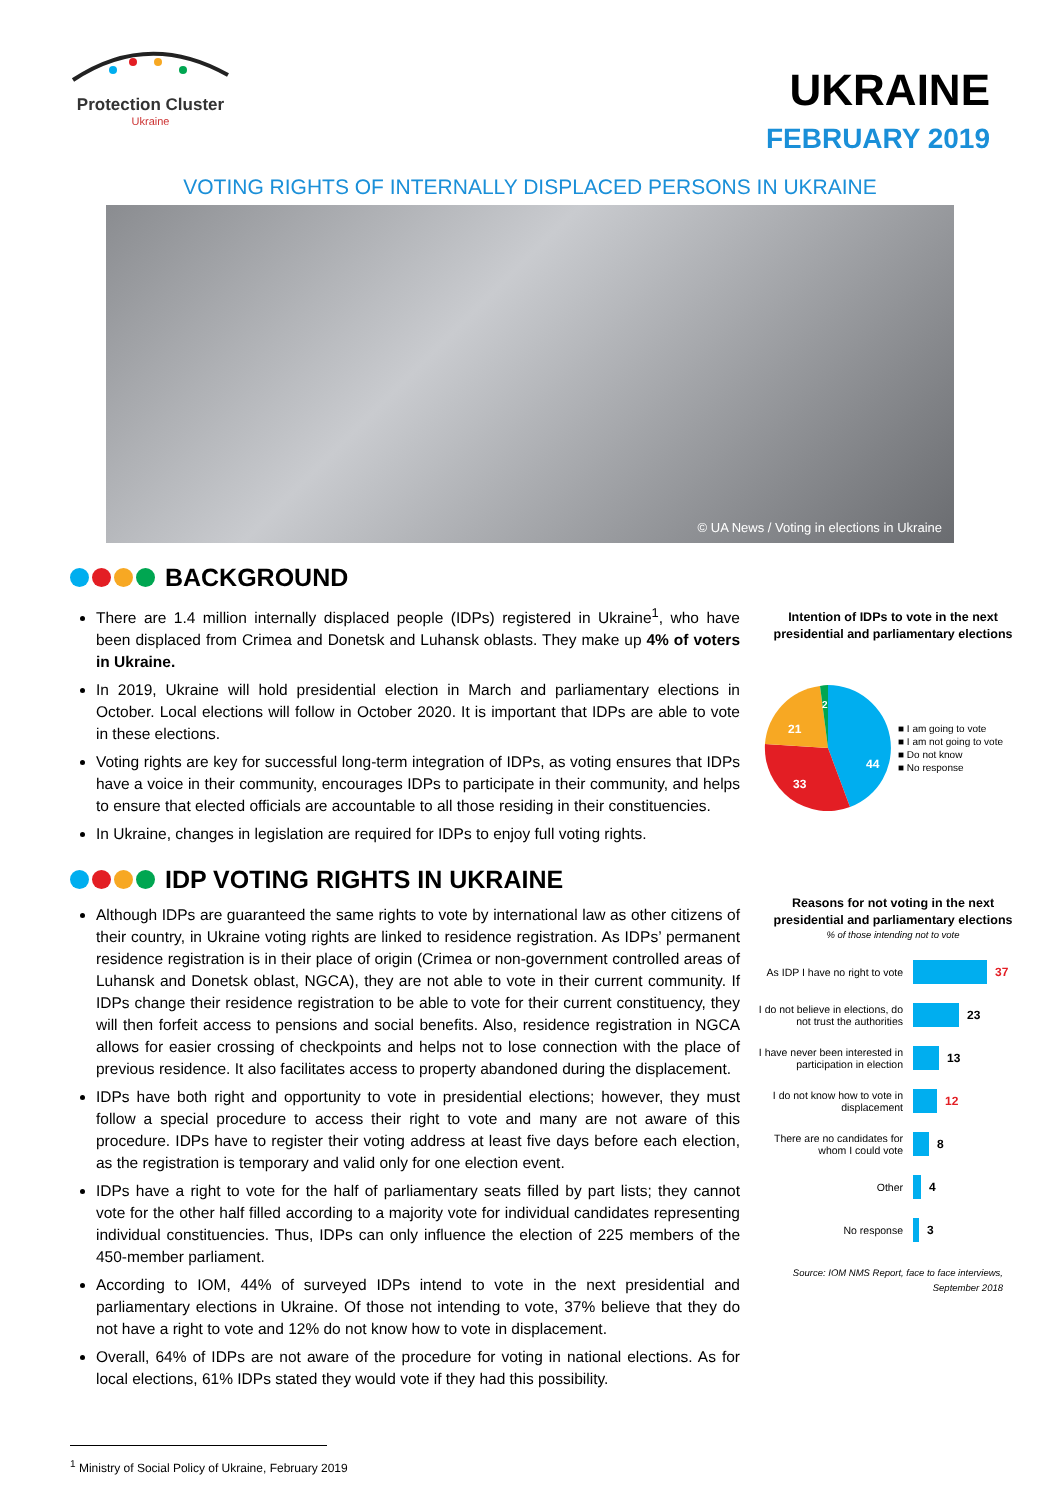Protection Cluster
Ukraine
UKRAINE
FEBRUARY 2019
VOTING RIGHTS OF INTERNALLY DISPLACED PERSONS IN UKRAINE
© UA News / Voting in elections in Ukraine
BACKGROUND
There are 1.4 million internally displaced people (IDPs) registered in Ukraine<sup>1</sup>, who have been displaced from Crimea and Donetsk and Luhansk oblasts. They make up 4% of voters in Ukraine.
In 2019, Ukraine will hold presidential election in March and parliamentary elections in October. Local elections will follow in October 2020. It is important that IDPs are able to vote in these elections.
Voting rights are key for successful long-term integration of IDPs, as voting ensures that IDPs have a voice in their community, encourages IDPs to participate in their community, and helps to ensure that elected officials are accountable to all those residing in their constituencies.
In Ukraine, changes in legislation are required for IDPs to enjoy full voting rights.
IDP VOTING RIGHTS IN UKRAINE
Although IDPs are guaranteed the same rights to vote by international law as other citizens of their country, in Ukraine voting rights are linked to residence registration. As IDPs’ permanent residence registration is in their place of origin (Crimea or non-government controlled areas of Luhansk and Donetsk oblast, NGCA), they are not able to vote in their current community. If IDPs change their residence registration to be able to vote for their current constituency, they will then forfeit access to pensions and social benefits. Also, residence registration in NGCA allows for easier crossing of checkpoints and helps not to lose connection with the place of previous residence. It also facilitates access to property abandoned during the displacement.
IDPs have both right and opportunity to vote in presidential elections; however, they must follow a special procedure to access their right to vote and many are not aware of this procedure. IDPs have to register their voting address at least five days before each election, as the registration is temporary and valid only for one election event.
IDPs have a right to vote for the half of parliamentary seats filled by part lists; they cannot vote for the other half filled according to a majority vote for individual candidates representing individual constituencies. Thus, IDPs can only influence the election of 225 members of the 450-member parliament.
According to IOM, 44% of surveyed IDPs intend to vote in the next presidential and parliamentary elections in Ukraine. Of those not intending to vote, 37% believe that they do not have a right to vote and 12% do not know how to vote in displacement.
Overall, 64% of IDPs are not aware of the procedure for voting in national elections. As for local elections, 61% IDPs stated they would vote if they had this possibility.
Intention of IDPs to vote in the next presidential and parliamentary elections
44
33
21
2
■ I am going to vote
■ I am not going to vote
■ Do not know
■ No response
Reasons for not voting in the next presidential and parliamentary elections
% of those intending not to vote
As IDP I have no right to vote
37
I do not believe in elections, do not trust the authorities
23
I have never been interested in participation in election
13
I do not know how to vote in displacement
12
There are no candidates for whom I could vote
8
Other 4
No response 3
Source: IOM NMS Report, face to face interviews, September 2018
<sup>1</sup> Ministry of Social Policy of Ukraine, February 2019